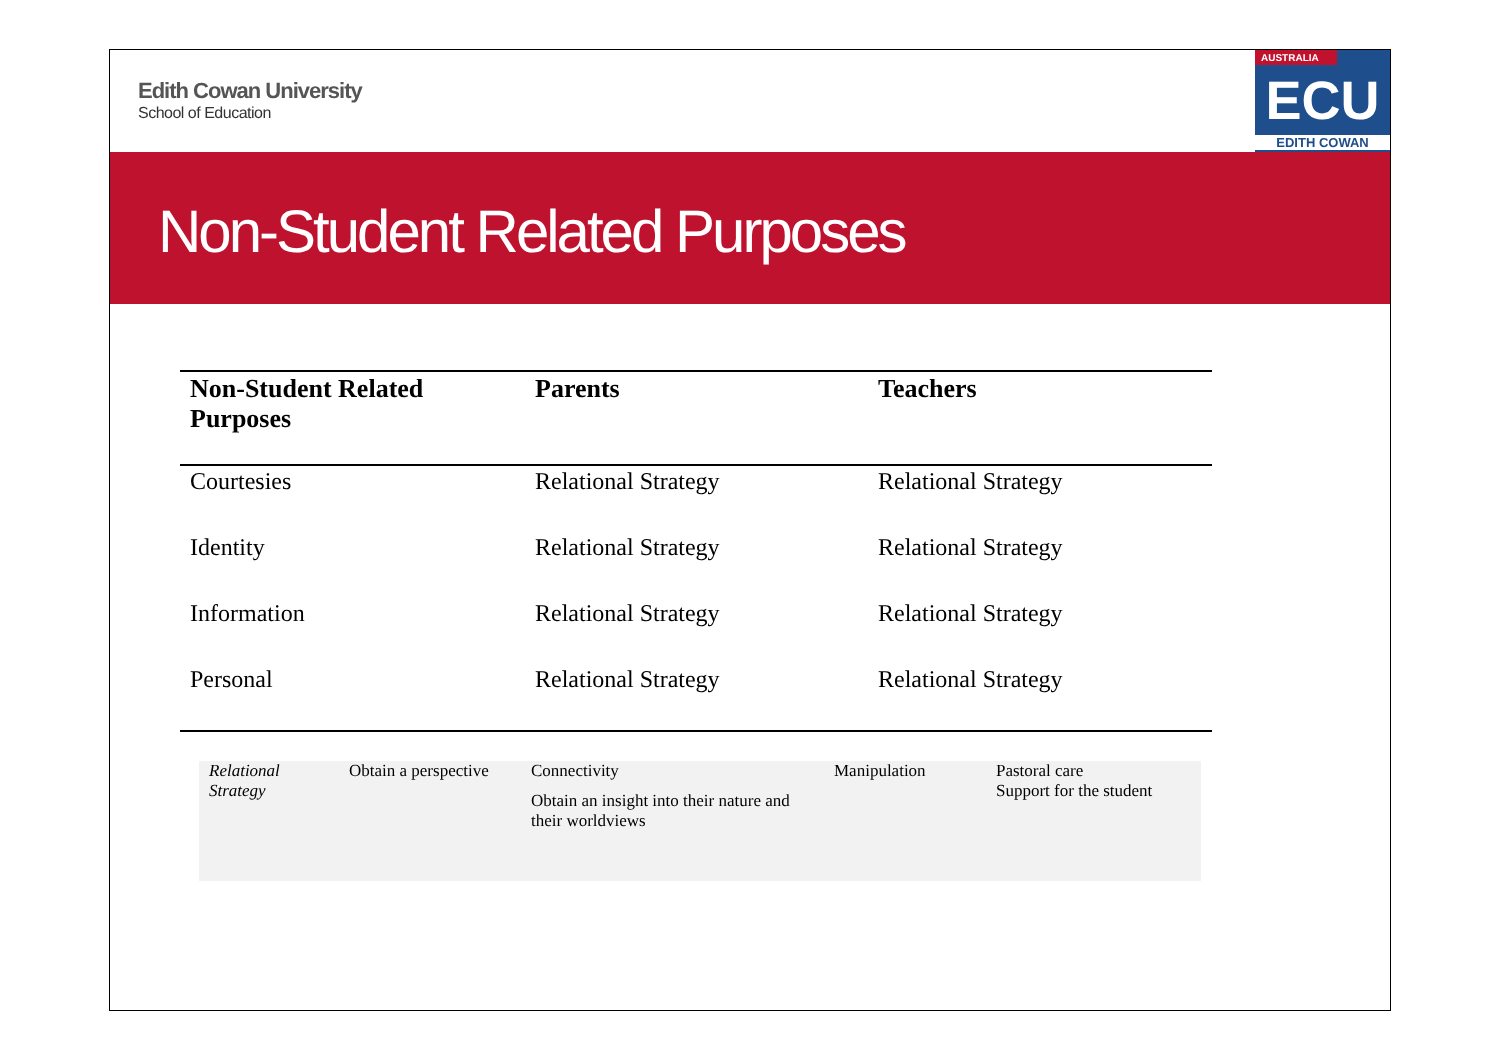Edith Cowan University
School of Education
AUSTRALIA
ECU
EDITH COWAN
Non-Student Related Purposes
| Non-Student Related Purposes | Parents | Teachers |
| --- | --- | --- |
| Courtesies | Relational Strategy | Relational Strategy |
| Identity | Relational Strategy | Relational Strategy |
| Information | Relational Strategy | Relational Strategy |
| Personal | Relational Strategy | Relational Strategy |
| Relational Strategy | Obtain a perspective | Connectivity Obtain an insight into their nature and their worldviews | Manipulation | Pastoral care Support for the student |